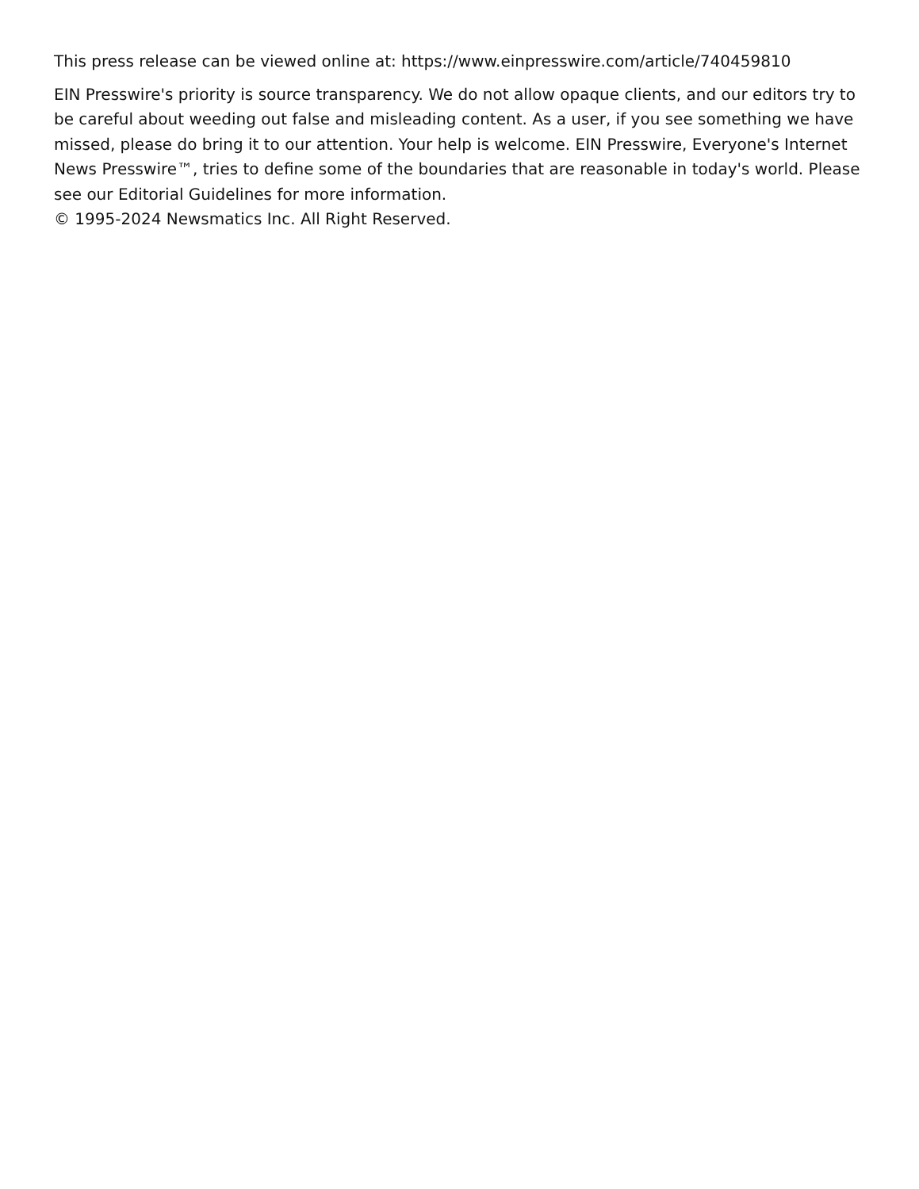This press release can be viewed online at: https://www.einpresswire.com/article/740459810
EIN Presswire's priority is source transparency. We do not allow opaque clients, and our editors try to be careful about weeding out false and misleading content. As a user, if you see something we have missed, please do bring it to our attention. Your help is welcome. EIN Presswire, Everyone's Internet News Presswire™, tries to define some of the boundaries that are reasonable in today's world. Please see our Editorial Guidelines for more information.
© 1995-2024 Newsmatics Inc. All Right Reserved.